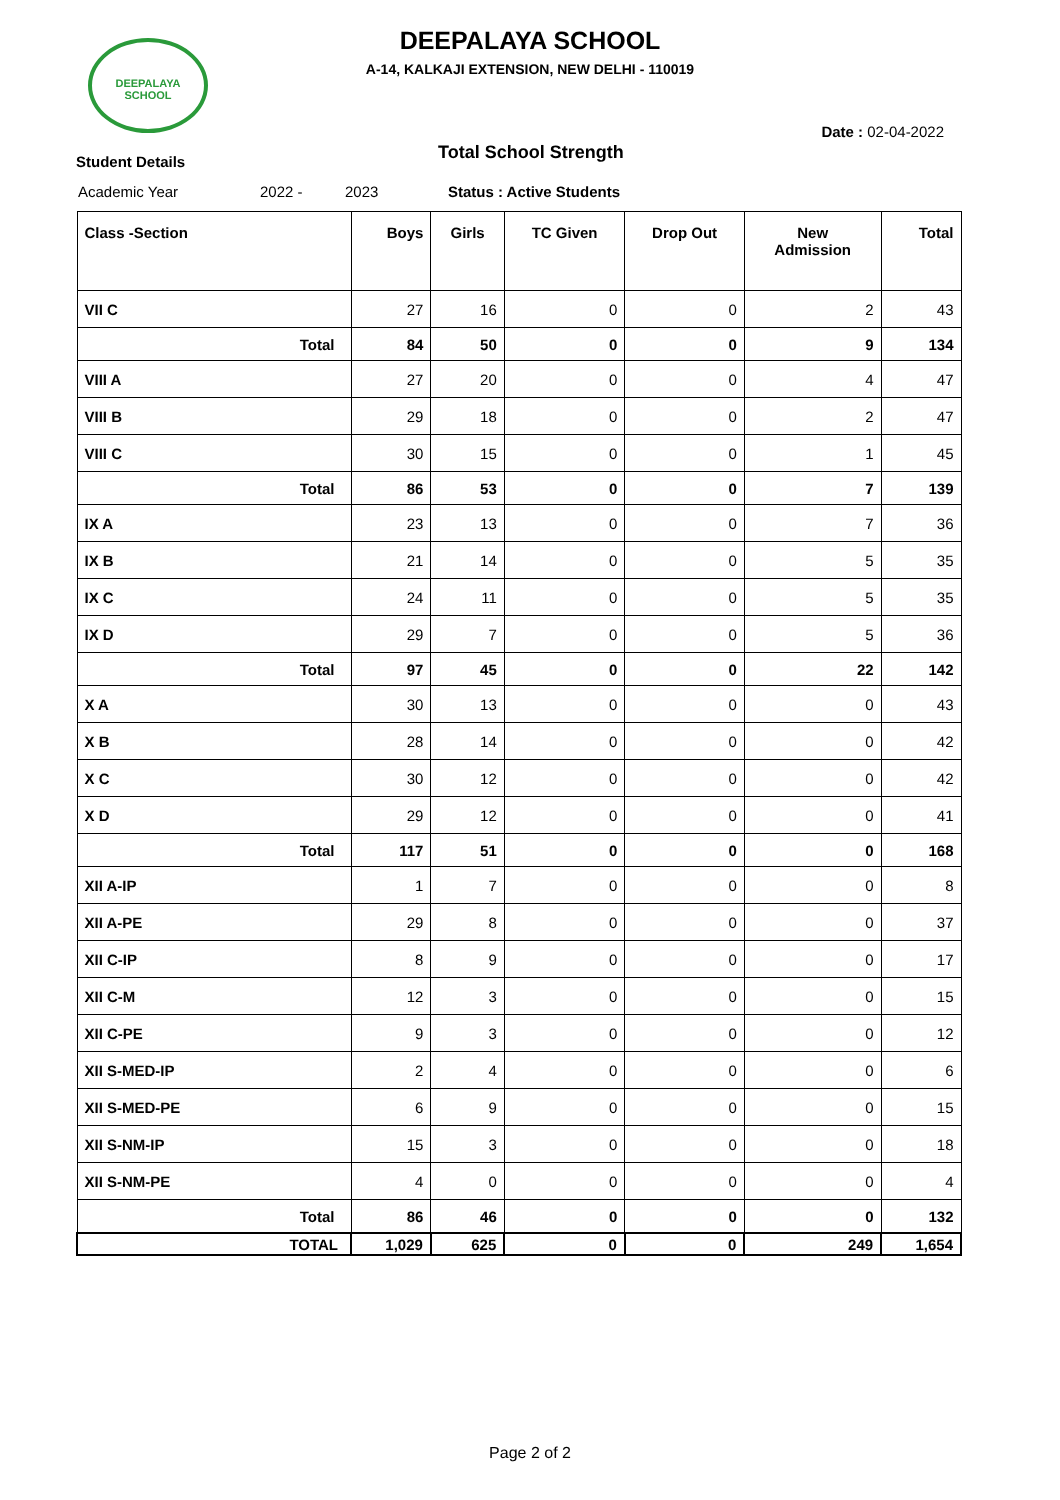DEEPALAYA SCHOOL
DEEPALAYA SCHOOL
A-14, KALKAJI EXTENSION, NEW DELHI - 110019
Date : 02-04-2022
Student Details Total School Strength
Academic Year 2022 - 2023 Status : Active Students
| Class -Section | Boys | Girls | TC Given | Drop Out | New Admission | Total |
| --- | --- | --- | --- | --- | --- | --- |
| VII C | 27 | 16 | 0 | 0 | 2 | 43 |
| Total | 84 | 50 | 0 | 0 | 9 | 134 |
| VIII A | 27 | 20 | 0 | 0 | 4 | 47 |
| VIII B | 29 | 18 | 0 | 0 | 2 | 47 |
| VIII C | 30 | 15 | 0 | 0 | 1 | 45 |
| Total | 86 | 53 | 0 | 0 | 7 | 139 |
| IX A | 23 | 13 | 0 | 0 | 7 | 36 |
| IX B | 21 | 14 | 0 | 0 | 5 | 35 |
| IX C | 24 | 11 | 0 | 0 | 5 | 35 |
| IX D | 29 | 7 | 0 | 0 | 5 | 36 |
| Total | 97 | 45 | 0 | 0 | 22 | 142 |
| X A | 30 | 13 | 0 | 0 | 0 | 43 |
| X B | 28 | 14 | 0 | 0 | 0 | 42 |
| X C | 30 | 12 | 0 | 0 | 0 | 42 |
| X D | 29 | 12 | 0 | 0 | 0 | 41 |
| Total | 117 | 51 | 0 | 0 | 0 | 168 |
| XII A-IP | 1 | 7 | 0 | 0 | 0 | 8 |
| XII A-PE | 29 | 8 | 0 | 0 | 0 | 37 |
| XII C-IP | 8 | 9 | 0 | 0 | 0 | 17 |
| XII C-M | 12 | 3 | 0 | 0 | 0 | 15 |
| XII C-PE | 9 | 3 | 0 | 0 | 0 | 12 |
| XII S-MED-IP | 2 | 4 | 0 | 0 | 0 | 6 |
| XII S-MED-PE | 6 | 9 | 0 | 0 | 0 | 15 |
| XII S-NM-IP | 15 | 3 | 0 | 0 | 0 | 18 |
| XII S-NM-PE | 4 | 0 | 0 | 0 | 0 | 4 |
| Total | 86 | 46 | 0 | 0 | 0 | 132 |
| TOTAL | 1,029 | 625 | 0 | 0 | 249 | 1,654 |
Page 2 of 2